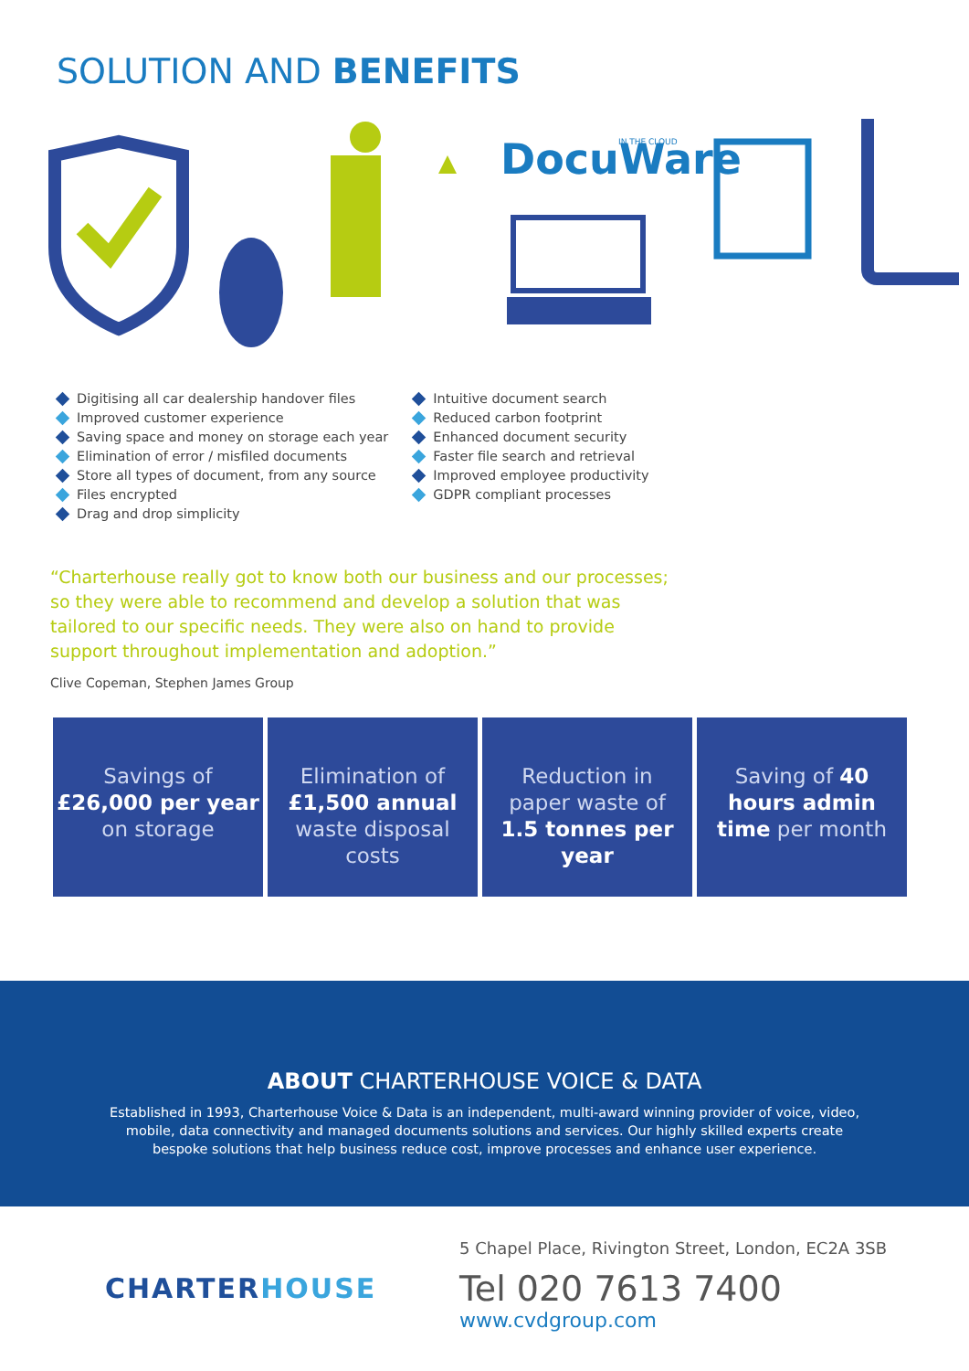SOLUTION AND BENEFITS
DocuWare
IN THE CLOUD
Digitising all car dealership handover files
Improved customer experience
Saving space and money on storage each year
Elimination of error / misfiled documents
Store all types of document, from any source
Files encrypted
Drag and drop simplicity
Intuitive document search
Reduced carbon footprint
Enhanced document security
Faster file search and retrieval
Improved employee productivity
GDPR compliant processes
“Charterhouse really got to know both our business and our processes; so they were able to recommend and develop a solution that was tailored to our specific needs. They were also on hand to provide support throughout implementation and adoption.”
Clive Copeman, Stephen James Group
Savings of
£26,000 per year
on storage
Elimination of
£1,500 annual
waste disposal
costs
Reduction in
paper waste of
1.5 tonnes per
year
Saving of 40
hours admin
time per month
ABOUT CHARTERHOUSE VOICE & DATA
Established in 1993, Charterhouse Voice & Data is an independent, multi-award winning provider of voice, video, mobile, data connectivity and managed documents solutions and services. Our highly skilled experts create bespoke solutions that help business reduce cost, improve processes and enhance user experience.
CHARTERHOUSE
5 Chapel Place, Rivington Street, London, EC2A 3SB
Tel 020 7613 7400
www.cvdgroup.com